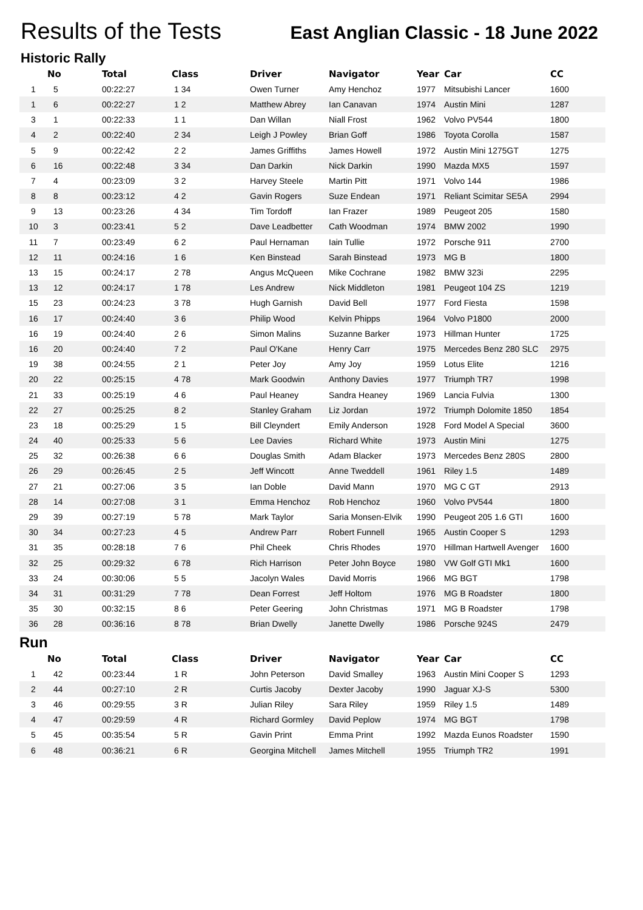Results of the Tests
East Anglian Classic - 18 June 2022
Historic Rally
| | No | Total | Class | Driver | Navigator | Year | Car | CC |
| --- | --- | --- | --- | --- | --- | --- | --- | --- |
| 1 | 5 | 00:22:27 | 1 34 | Owen Turner | Amy Henchoz | 1977 | Mitsubishi Lancer | 1600 |
| 1 | 6 | 00:22:27 | 1 2 | Matthew Abrey | Ian Canavan | 1974 | Austin Mini | 1287 |
| 3 | 1 | 00:22:33 | 1 1 | Dan Willan | Niall Frost | 1962 | Volvo PV544 | 1800 |
| 4 | 2 | 00:22:40 | 2 34 | Leigh J Powley | Brian Goff | 1986 | Toyota Corolla | 1587 |
| 5 | 9 | 00:22:42 | 2 2 | James Griffiths | James Howell | 1972 | Austin Mini 1275GT | 1275 |
| 6 | 16 | 00:22:48 | 3 34 | Dan Darkin | Nick Darkin | 1990 | Mazda MX5 | 1597 |
| 7 | 4 | 00:23:09 | 3 2 | Harvey Steele | Martin Pitt | 1971 | Volvo 144 | 1986 |
| 8 | 8 | 00:23:12 | 4 2 | Gavin Rogers | Suze Endean | 1971 | Reliant Scimitar SE5A | 2994 |
| 9 | 13 | 00:23:26 | 4 34 | Tim Tordoff | Ian Frazer | 1989 | Peugeot 205 | 1580 |
| 10 | 3 | 00:23:41 | 5 2 | Dave Leadbetter | Cath Woodman | 1974 | BMW 2002 | 1990 |
| 11 | 7 | 00:23:49 | 6 2 | Paul Hernaman | Iain Tullie | 1972 | Porsche 911 | 2700 |
| 12 | 11 | 00:24:16 | 1 6 | Ken Binstead | Sarah Binstead | 1973 | MG B | 1800 |
| 13 | 15 | 00:24:17 | 2 78 | Angus McQueen | Mike Cochrane | 1982 | BMW 323i | 2295 |
| 13 | 12 | 00:24:17 | 1 78 | Les Andrew | Nick Middleton | 1981 | Peugeot 104 ZS | 1219 |
| 15 | 23 | 00:24:23 | 3 78 | Hugh Garnish | David Bell | 1977 | Ford Fiesta | 1598 |
| 16 | 17 | 00:24:40 | 3 6 | Philip Wood | Kelvin Phipps | 1964 | Volvo P1800 | 2000 |
| 16 | 19 | 00:24:40 | 2 6 | Simon Malins | Suzanne Barker | 1973 | Hillman Hunter | 1725 |
| 16 | 20 | 00:24:40 | 7 2 | Paul O'Kane | Henry Carr | 1975 | Mercedes Benz 280 SLC | 2975 |
| 19 | 38 | 00:24:55 | 2 1 | Peter Joy | Amy Joy | 1959 | Lotus Elite | 1216 |
| 20 | 22 | 00:25:15 | 4 78 | Mark Goodwin | Anthony Davies | 1977 | Triumph TR7 | 1998 |
| 21 | 33 | 00:25:19 | 4 6 | Paul Heaney | Sandra Heaney | 1969 | Lancia Fulvia | 1300 |
| 22 | 27 | 00:25:25 | 8 2 | Stanley Graham | Liz Jordan | 1972 | Triumph Dolomite 1850 | 1854 |
| 23 | 18 | 00:25:29 | 1 5 | Bill Cleyndert | Emily Anderson | 1928 | Ford Model A Special | 3600 |
| 24 | 40 | 00:25:33 | 5 6 | Lee Davies | Richard White | 1973 | Austin Mini | 1275 |
| 25 | 32 | 00:26:38 | 6 6 | Douglas Smith | Adam Blacker | 1973 | Mercedes Benz 280S | 2800 |
| 26 | 29 | 00:26:45 | 2 5 | Jeff Wincott | Anne Tweddell | 1961 | Riley 1.5 | 1489 |
| 27 | 21 | 00:27:06 | 3 5 | Ian Doble | David Mann | 1970 | MG C GT | 2913 |
| 28 | 14 | 00:27:08 | 3 1 | Emma Henchoz | Rob Henchoz | 1960 | Volvo PV544 | 1800 |
| 29 | 39 | 00:27:19 | 5 78 | Mark Taylor | Saria Monsen-Elvik | 1990 | Peugeot 205 1.6 GTI | 1600 |
| 30 | 34 | 00:27:23 | 4 5 | Andrew Parr | Robert Funnell | 1965 | Austin Cooper S | 1293 |
| 31 | 35 | 00:28:18 | 7 6 | Phil Cheek | Chris Rhodes | 1970 | Hillman Hartwell Avenger | 1600 |
| 32 | 25 | 00:29:32 | 6 78 | Rich Harrison | Peter John Boyce | 1980 | VW Golf GTI Mk1 | 1600 |
| 33 | 24 | 00:30:06 | 5 5 | Jacolyn Wales | David Morris | 1966 | MG BGT | 1798 |
| 34 | 31 | 00:31:29 | 7 78 | Dean Forrest | Jeff Holtom | 1976 | MG B Roadster | 1800 |
| 35 | 30 | 00:32:15 | 8 6 | Peter Geering | John Christmas | 1971 | MG B Roadster | 1798 |
| 36 | 28 | 00:36:16 | 8 78 | Brian Dwelly | Janette Dwelly | 1986 | Porsche 924S | 2479 |
Run
| | No | Total | Class | Driver | Navigator | Year | Car | CC |
| --- | --- | --- | --- | --- | --- | --- | --- | --- |
| 1 | 42 | 00:23:44 | 1 R | John Peterson | David Smalley | 1963 | Austin Mini Cooper S | 1293 |
| 2 | 44 | 00:27:10 | 2 R | Curtis Jacoby | Dexter Jacoby | 1990 | Jaguar XJ-S | 5300 |
| 3 | 46 | 00:29:55 | 3 R | Julian Riley | Sara Riley | 1959 | Riley 1.5 | 1489 |
| 4 | 47 | 00:29:59 | 4 R | Richard Gormley | David Peplow | 1974 | MG BGT | 1798 |
| 5 | 45 | 00:35:54 | 5 R | Gavin Print | Emma Print | 1992 | Mazda Eunos Roadster | 1590 |
| 6 | 48 | 00:36:21 | 6 R | Georgina Mitchell | James Mitchell | 1955 | Triumph TR2 | 1991 |